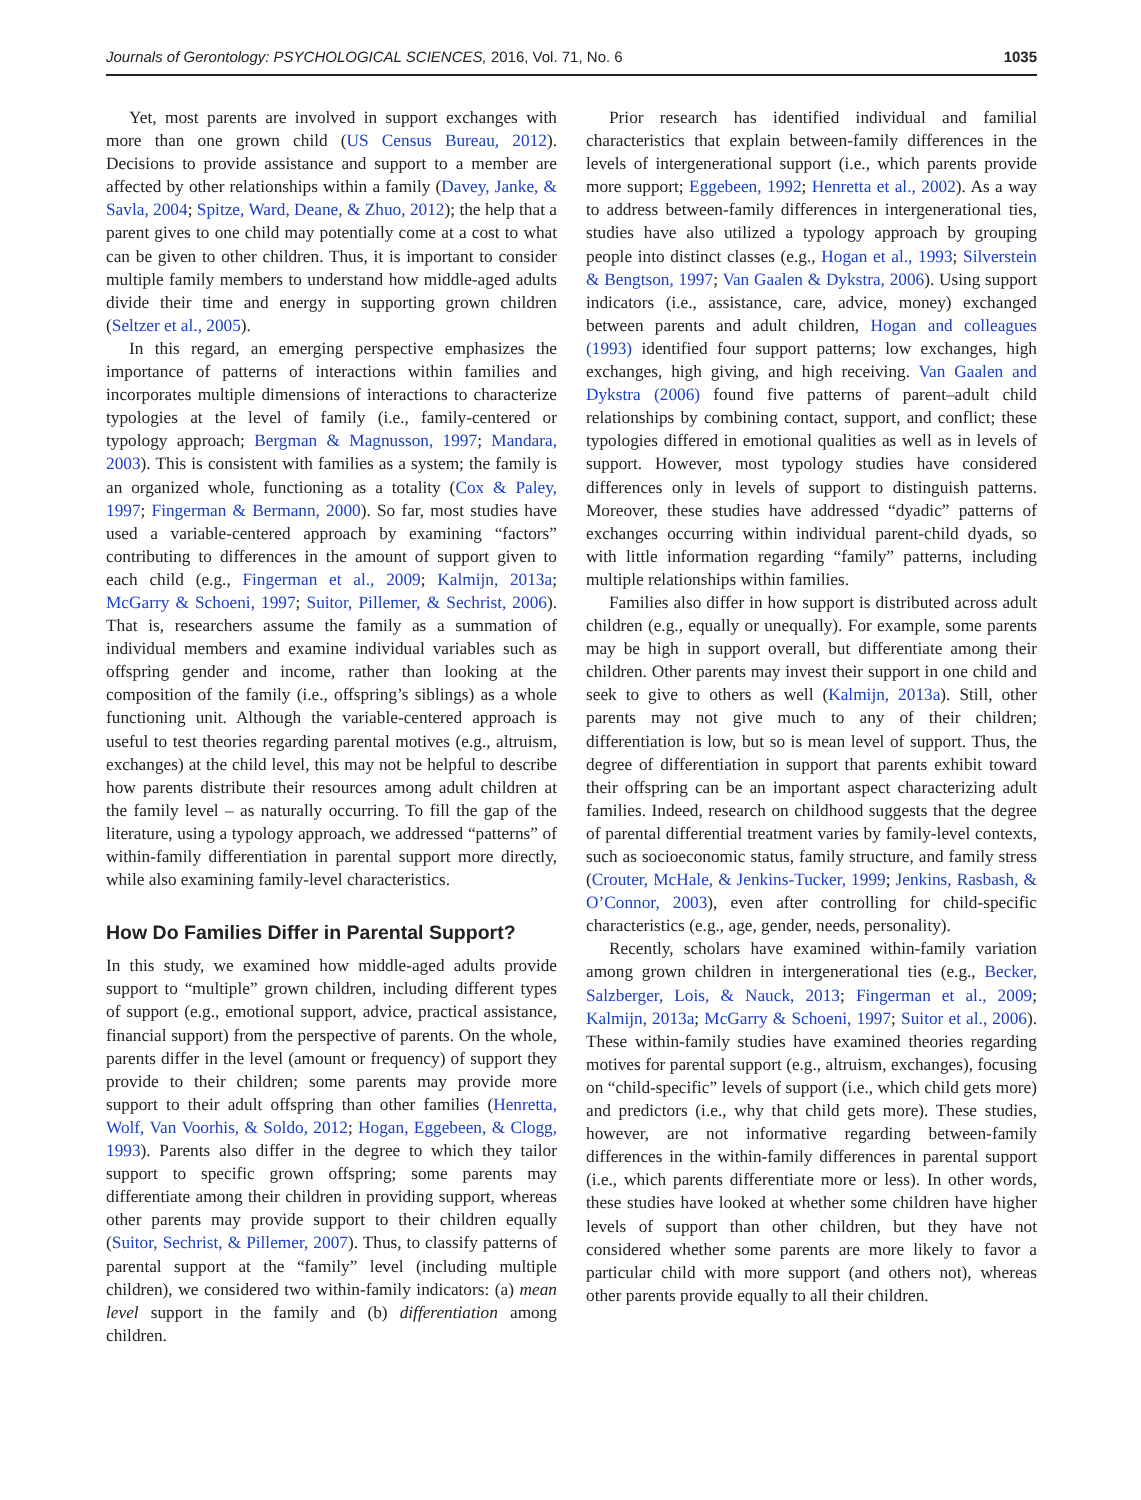Journals of Gerontology: PSYCHOLOGICAL SCIENCES, 2016, Vol. 71, No. 6 1035
Yet, most parents are involved in support exchanges with more than one grown child (US Census Bureau, 2012). Decisions to provide assistance and support to a member are affected by other relationships within a family (Davey, Janke, & Savla, 2004; Spitze, Ward, Deane, & Zhuo, 2012); the help that a parent gives to one child may potentially come at a cost to what can be given to other children. Thus, it is important to consider multiple family members to understand how middle-aged adults divide their time and energy in supporting grown children (Seltzer et al., 2005).
In this regard, an emerging perspective emphasizes the importance of patterns of interactions within families and incorporates multiple dimensions of interactions to characterize typologies at the level of family (i.e., family-centered or typology approach; Bergman & Magnusson, 1997; Mandara, 2003). This is consistent with families as a system; the family is an organized whole, functioning as a totality (Cox & Paley, 1997; Fingerman & Bermann, 2000). So far, most studies have used a variable-centered approach by examining “factors” contributing to differences in the amount of support given to each child (e.g., Fingerman et al., 2009; Kalmijn, 2013a; McGarry & Schoeni, 1997; Suitor, Pillemer, & Sechrist, 2006). That is, researchers assume the family as a summation of individual members and examine individual variables such as offspring gender and income, rather than looking at the composition of the family (i.e., offspring’s siblings) as a whole functioning unit. Although the variable-centered approach is useful to test theories regarding parental motives (e.g., altruism, exchanges) at the child level, this may not be helpful to describe how parents distribute their resources among adult children at the family level – as naturally occurring. To fill the gap of the literature, using a typology approach, we addressed “patterns” of within-family differentiation in parental support more directly, while also examining family-level characteristics.
How Do Families Differ in Parental Support?
In this study, we examined how middle-aged adults provide support to “multiple” grown children, including different types of support (e.g., emotional support, advice, practical assistance, financial support) from the perspective of parents. On the whole, parents differ in the level (amount or frequency) of support they provide to their children; some parents may provide more support to their adult offspring than other families (Henretta, Wolf, Van Voorhis, & Soldo, 2012; Hogan, Eggebeen, & Clogg, 1993). Parents also differ in the degree to which they tailor support to specific grown offspring; some parents may differentiate among their children in providing support, whereas other parents may provide support to their children equally (Suitor, Sechrist, & Pillemer, 2007). Thus, to classify patterns of parental support at the “family” level (including multiple children), we considered two within-family indicators: (a) mean level support in the family and (b) differentiation among children.
Prior research has identified individual and familial characteristics that explain between-family differences in the levels of intergenerational support (i.e., which parents provide more support; Eggebeen, 1992; Henretta et al., 2002). As a way to address between-family differences in intergenerational ties, studies have also utilized a typology approach by grouping people into distinct classes (e.g., Hogan et al., 1993; Silverstein & Bengtson, 1997; Van Gaalen & Dykstra, 2006). Using support indicators (i.e., assistance, care, advice, money) exchanged between parents and adult children, Hogan and colleagues (1993) identified four support patterns; low exchanges, high exchanges, high giving, and high receiving. Van Gaalen and Dykstra (2006) found five patterns of parent–adult child relationships by combining contact, support, and conflict; these typologies differed in emotional qualities as well as in levels of support. However, most typology studies have considered differences only in levels of support to distinguish patterns. Moreover, these studies have addressed “dyadic” patterns of exchanges occurring within individual parent-child dyads, so with little information regarding “family” patterns, including multiple relationships within families.
Families also differ in how support is distributed across adult children (e.g., equally or unequally). For example, some parents may be high in support overall, but differentiate among their children. Other parents may invest their support in one child and seek to give to others as well (Kalmijn, 2013a). Still, other parents may not give much to any of their children; differentiation is low, but so is mean level of support. Thus, the degree of differentiation in support that parents exhibit toward their offspring can be an important aspect characterizing adult families. Indeed, research on childhood suggests that the degree of parental differential treatment varies by family-level contexts, such as socioeconomic status, family structure, and family stress (Crouter, McHale, & Jenkins-Tucker, 1999; Jenkins, Rasbash, & O’Connor, 2003), even after controlling for child-specific characteristics (e.g., age, gender, needs, personality).
Recently, scholars have examined within-family variation among grown children in intergenerational ties (e.g., Becker, Salzberger, Lois, & Nauck, 2013; Fingerman et al., 2009; Kalmijn, 2013a; McGarry & Schoeni, 1997; Suitor et al., 2006). These within-family studies have examined theories regarding motives for parental support (e.g., altruism, exchanges), focusing on “child-specific” levels of support (i.e., which child gets more) and predictors (i.e., why that child gets more). These studies, however, are not informative regarding between-family differences in the within-family differences in parental support (i.e., which parents differentiate more or less). In other words, these studies have looked at whether some children have higher levels of support than other children, but they have not considered whether some parents are more likely to favor a particular child with more support (and others not), whereas other parents provide equally to all their children.